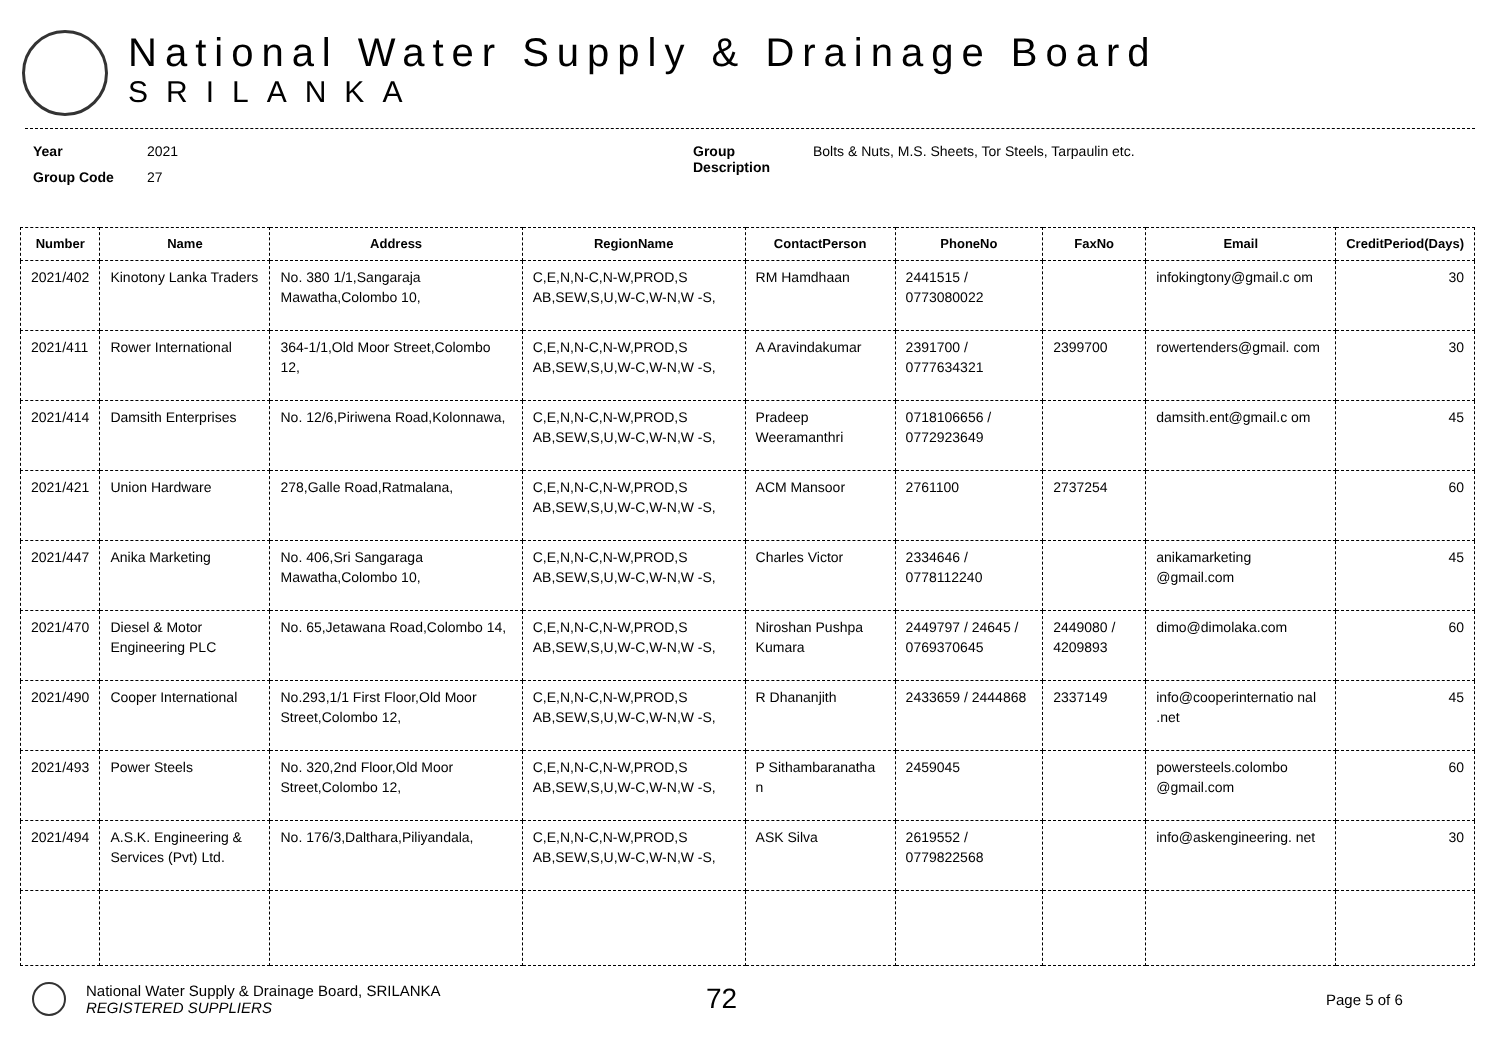National Water Supply & Drainage Board
SRILANKA
Year 2021
Group Code 27
Group Description
Bolts & Nuts, M.S. Sheets, Tor Steels, Tarpaulin etc.
| Number | Name | Address | RegionName | ContactPerson | PhoneNo | FaxNo | Email | CreditPeriod(Days) |
| --- | --- | --- | --- | --- | --- | --- | --- | --- |
| 2021/402 | Kinotony Lanka Traders | No. 380 1/1,Sangaraja Mawatha,Colombo 10, | C,E,N,N-C,N-W,PROD,S AB,SEW,S,U,W-C,W-N,W -S, | RM Hamdhaan | 2441515 / 0773080022 | | infokingtony@gmail.c om | 30 |
| 2021/411 | Rower International | 364-1/1,Old Moor Street,Colombo 12, | C,E,N,N-C,N-W,PROD,S AB,SEW,S,U,W-C,W-N,W -S, | A Aravindakumar | 2391700 / 0777634321 | 2399700 | rowertenders@gmail. com | 30 |
| 2021/414 | Damsith Enterprises | No. 12/6,Piriwena Road,Kolonnawa, | C,E,N,N-C,N-W,PROD,S AB,SEW,S,U,W-C,W-N,W -S, | Pradeep Weeramanthri | 0718106656 / 0772923649 | | damsith.ent@gmail.c om | 45 |
| 2021/421 | Union Hardware | 278,Galle Road,Ratmalana, | C,E,N,N-C,N-W,PROD,S AB,SEW,S,U,W-C,W-N,W -S, | ACM Mansoor | 2761100 | 2737254 | | 60 |
| 2021/447 | Anika Marketing | No. 406,Sri Sangaraga Mawatha,Colombo 10, | C,E,N,N-C,N-W,PROD,S AB,SEW,S,U,W-C,W-N,W -S, | Charles Victor | 2334646 / 0778112240 | | anikamarketing @gmail.com | 45 |
| 2021/470 | Diesel & Motor Engineering PLC | No. 65,Jetawana Road,Colombo 14, | C,E,N,N-C,N-W,PROD,S AB,SEW,S,U,W-C,W-N,W -S, | Niroshan Pushpa Kumara | 2449797 / 24645 / 0769370645 | 2449080 / 4209893 | dimo@dimolaka.com | 60 |
| 2021/490 | Cooper International | No.293,1/1 First Floor,Old Moor Street,Colombo 12, | C,E,N,N-C,N-W,PROD,S AB,SEW,S,U,W-C,W-N,W -S, | R Dhananjith | 2433659 / 2444868 | 2337149 | info@cooperinternatio nal .net | 45 |
| 2021/493 | Power Steels | No. 320,2nd Floor,Old Moor Street,Colombo 12, | C,E,N,N-C,N-W,PROD,S AB,SEW,S,U,W-C,W-N,W -S, | P Sithambaranatha n | 2459045 | | powersteels.colombo @gmail.com | 60 |
| 2021/494 | A.S.K. Engineering & Services (Pvt) Ltd. | No. 176/3,Dalthara,Piliyandala, | C,E,N,N-C,N-W,PROD,S AB,SEW,S,U,W-C,W-N,W -S, | ASK Silva | 2619552 / 0779822568 | | info@askengineering. net | 30 |
National Water Supply & Drainage Board, SRILANKA
REGISTERED SUPPLIERS
72
Page 5 of 6